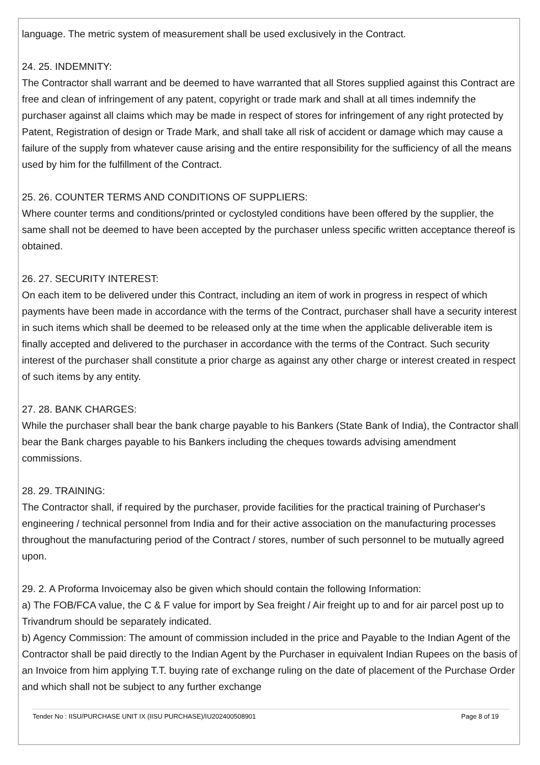language. The metric system of measurement shall be used exclusively in the Contract.
24. 25. INDEMNITY:
The Contractor shall warrant and be deemed to have warranted that all Stores supplied against this Contract are free and clean of infringement of any patent, copyright or trade mark and shall at all times indemnify the purchaser against all claims which may be made in respect of stores for infringement of any right protected by Patent, Registration of design or Trade Mark, and shall take all risk of accident or damage which may cause a failure of the supply from whatever cause arising and the entire responsibility for the sufficiency of all the means used by him for the fulfillment of the Contract.
25. 26. COUNTER TERMS AND CONDITIONS OF SUPPLIERS:
Where counter terms and conditions/printed or cyclostyled conditions have been offered by the supplier, the same shall not be deemed to have been accepted by the purchaser unless specific written acceptance thereof is obtained.
26. 27. SECURITY INTEREST:
On each item to be delivered under this Contract, including an item of work in progress in respect of which payments have been made in accordance with the terms of the Contract, purchaser shall have a security interest in such items which shall be deemed to be released only at the time when the applicable deliverable item is finally accepted and delivered to the purchaser in accordance with the terms of the Contract. Such security interest of the purchaser shall constitute a prior charge as against any other charge or interest created in respect of such items by any entity.
27. 28. BANK CHARGES:
While the purchaser shall bear the bank charge payable to his Bankers (State Bank of India), the Contractor shall bear the Bank charges payable to his Bankers including the cheques towards advising amendment commissions.
28. 29. TRAINING:
The Contractor shall, if required by the purchaser, provide facilities for the practical training of Purchaser's engineering / technical personnel from India and for their active association on the manufacturing processes throughout the manufacturing period of the Contract / stores, number of such personnel to be mutually agreed upon.
29. 2. A Proforma Invoicemay also be given which should contain the following Information:
a) The FOB/FCA value, the C & F value for import by Sea freight / Air freight up to and for air parcel post up to Trivandrum should be separately indicated.
b) Agency Commission: The amount of commission included in the price and Payable to the Indian Agent of the Contractor shall be paid directly to the Indian Agent by the Purchaser in equivalent Indian Rupees on the basis of an Invoice from him applying T.T. buying rate of exchange ruling on the date of placement of the Purchase Order and which shall not be subject to any further exchange
Tender No : IISU/PURCHASE UNIT IX (IISU PURCHASE)/IU202400508901 Page 8 of 19